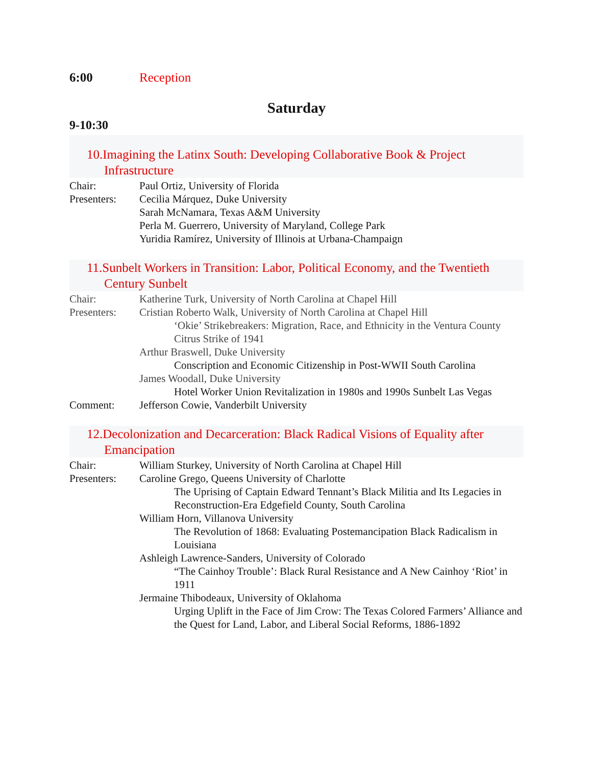6:00 Reception
Saturday
9-10:30
10.Imagining the Latinx South: Developing Collaborative Book & Project Infrastructure
Chair: Paul Ortiz, University of Florida
Presenters:
Cecilia Márquez, Duke University
Sarah McNamara, Texas A&M University
Perla M. Guerrero, University of Maryland, College Park
Yuridia Ramírez, University of Illinois at Urbana-Champaign
11.Sunbelt Workers in Transition: Labor, Political Economy, and the Twentieth Century Sunbelt
Chair: Katherine Turk, University of North Carolina at Chapel Hill
Presenters:
Cristian Roberto Walk, University of North Carolina at Chapel Hill
‘Okie’ Strikebreakers: Migration, Race, and Ethnicity in the Ventura County Citrus Strike of 1941
Arthur Braswell, Duke University
Conscription and Economic Citizenship in Post-WWII South Carolina
James Woodall, Duke University
Hotel Worker Union Revitalization in 1980s and 1990s Sunbelt Las Vegas
Comment: Jefferson Cowie, Vanderbilt University
12.Decolonization and Decarceration: Black Radical Visions of Equality after Emancipation
Chair: William Sturkey, University of North Carolina at Chapel Hill
Presenters:
Caroline Grego, Queens University of Charlotte
The Uprising of Captain Edward Tennant’s Black Militia and Its Legacies in Reconstruction-Era Edgefield County, South Carolina
William Horn, Villanova University
The Revolution of 1868: Evaluating Postemancipation Black Radicalism in Louisiana
Ashleigh Lawrence-Sanders, University of Colorado
“The Cainhoy Trouble’: Black Rural Resistance and A New Cainhoy ‘Riot’ in 1911
Jermaine Thibodeaux, University of Oklahoma
Urging Uplift in the Face of Jim Crow: The Texas Colored Farmers’ Alliance and the Quest for Land, Labor, and Liberal Social Reforms, 1886-1892